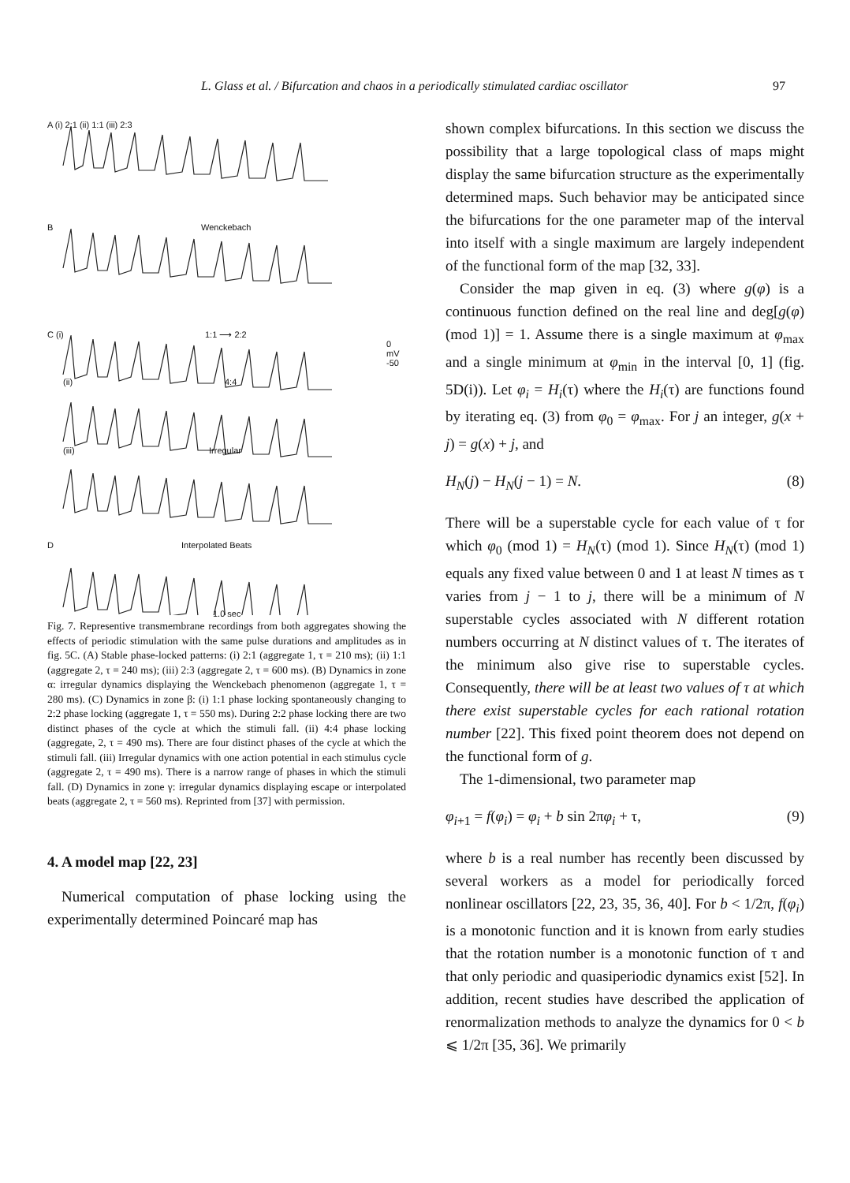L. Glass et al. / Bifurcation and chaos in a periodically stimulated cardiac oscillator 97
A (i) 2:1 (ii) 1:1 (iii) 2:3
B Wenckebach
C (i) 1:1 ⟶ 2:2
0 mV -50
(ii) 4:4
(iii) Irregular
D Interpolated Beats
1.0 sec
Fig. 7. Representive transmembrane recordings from both aggregates showing the effects of periodic stimulation with the same pulse durations and amplitudes as in fig. 5C. (A) Stable phase-locked patterns: (i) 2:1 (aggregate 1, τ = 210 ms); (ii) 1:1 (aggregate 2, τ = 240 ms); (iii) 2:3 (aggregate 2, τ = 600 ms). (B) Dynamics in zone α: irregular dynamics displaying the Wenckebach phenomenon (aggregate 1, τ = 280 ms). (C) Dynamics in zone β: (i) 1:1 phase locking spontaneously changing to 2:2 phase locking (aggregate 1, τ = 550 ms). During 2:2 phase locking there are two distinct phases of the cycle at which the stimuli fall. (ii) 4:4 phase locking (aggregate, 2, τ = 490 ms). There are four distinct phases of the cycle at which the stimuli fall. (iii) Irregular dynamics with one action potential in each stimulus cycle (aggregate 2, τ = 490 ms). There is a narrow range of phases in which the stimuli fall. (D) Dynamics in zone γ: irregular dynamics displaying escape or interpolated beats (aggregate 2, τ = 560 ms). Reprinted from [37] with permission.
4. A model map [22, 23]
Numerical computation of phase locking using the experimentally determined Poincaré map has
shown complex bifurcations. In this section we discuss the possibility that a large topological class of maps might display the same bifurcation structure as the experimentally determined maps. Such behavior may be anticipated since the bifurcations for the one parameter map of the interval into itself with a single maximum are largely independent of the functional form of the map [32, 33].
Consider the map given in eq. (3) where g(φ) is a continuous function defined on the real line and deg[g(φ) (mod 1)] = 1. Assume there is a single maximum at φ<sub>max</sub> and a single minimum at φ<sub>min</sub> in the interval [0, 1] (fig. 5D(i)). Let φ<sub>i</sub> = H<sub>i</sub>(τ) where the H<sub>i</sub>(τ) are functions found by iterating eq. (3) from φ<sub>0</sub> = φ<sub>max</sub>. For j an integer, g(x + j) = g(x) + j, and
H<sub>N</sub>(j) − H<sub>N</sub>(j − 1) = N. (8)
There will be a superstable cycle for each value of τ for which φ<sub>0</sub> (mod 1) = H<sub>N</sub>(τ) (mod 1). Since H<sub>N</sub>(τ) (mod 1) equals any fixed value between 0 and 1 at least N times as τ varies from j − 1 to j, there will be a minimum of N superstable cycles associated with N different rotation numbers occurring at N distinct values of τ. The iterates of the minimum also give rise to superstable cycles. Consequently, there will be at least two values of τ at which there exist superstable cycles for each rational rotation number [22]. This fixed point theorem does not depend on the functional form of g.
The 1-dimensional, two parameter map
φ<sub>i+1</sub> = f(φ<sub>i</sub>) = φ<sub>i</sub> + b sin 2πφ<sub>i</sub> + τ, (9)
where b is a real number has recently been discussed by several workers as a model for periodically forced nonlinear oscillators [22, 23, 35, 36, 40]. For b < 1/2π, f(φ<sub>i</sub>) is a monotonic function and it is known from early studies that the rotation number is a monotonic function of τ and that only periodic and quasiperiodic dynamics exist [52]. In addition, recent studies have described the application of renormalization methods to analyze the dynamics for 0 < b ⩽ 1/2π [35, 36]. We primarily